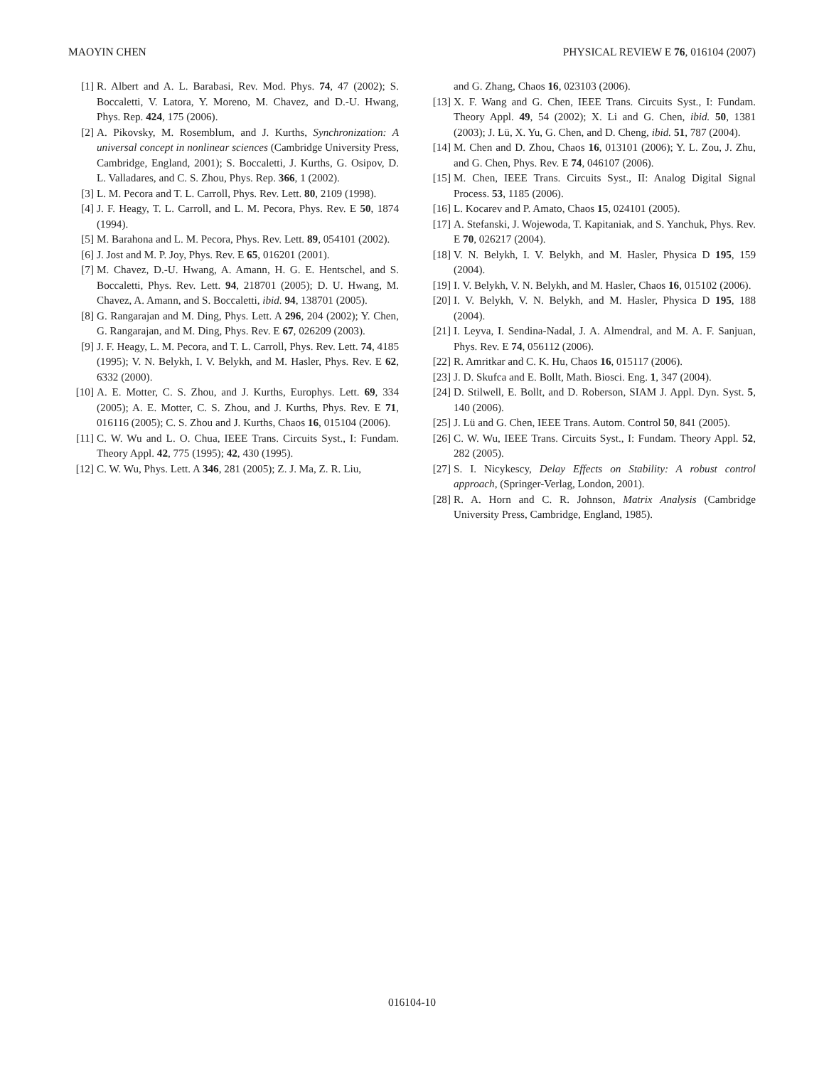MAOYIN CHEN PHYSICAL REVIEW E 76, 016104 (2007)
[1] R. Albert and A. L. Barabasi, Rev. Mod. Phys. 74, 47 (2002); S. Boccaletti, V. Latora, Y. Moreno, M. Chavez, and D.-U. Hwang, Phys. Rep. 424, 175 (2006).
[2] A. Pikovsky, M. Rosemblum, and J. Kurths, Synchronization: A universal concept in nonlinear sciences (Cambridge University Press, Cambridge, England, 2001); S. Boccaletti, J. Kurths, G. Osipov, D. L. Valladares, and C. S. Zhou, Phys. Rep. 366, 1 (2002).
[3] L. M. Pecora and T. L. Carroll, Phys. Rev. Lett. 80, 2109 (1998).
[4] J. F. Heagy, T. L. Carroll, and L. M. Pecora, Phys. Rev. E 50, 1874 (1994).
[5] M. Barahona and L. M. Pecora, Phys. Rev. Lett. 89, 054101 (2002).
[6] J. Jost and M. P. Joy, Phys. Rev. E 65, 016201 (2001).
[7] M. Chavez, D.-U. Hwang, A. Amann, H. G. E. Hentschel, and S. Boccaletti, Phys. Rev. Lett. 94, 218701 (2005); D. U. Hwang, M. Chavez, A. Amann, and S. Boccaletti, ibid. 94, 138701 (2005).
[8] G. Rangarajan and M. Ding, Phys. Lett. A 296, 204 (2002); Y. Chen, G. Rangarajan, and M. Ding, Phys. Rev. E 67, 026209 (2003).
[9] J. F. Heagy, L. M. Pecora, and T. L. Carroll, Phys. Rev. Lett. 74, 4185 (1995); V. N. Belykh, I. V. Belykh, and M. Hasler, Phys. Rev. E 62, 6332 (2000).
[10] A. E. Motter, C. S. Zhou, and J. Kurths, Europhys. Lett. 69, 334 (2005); A. E. Motter, C. S. Zhou, and J. Kurths, Phys. Rev. E 71, 016116 (2005); C. S. Zhou and J. Kurths, Chaos 16, 015104 (2006).
[11] C. W. Wu and L. O. Chua, IEEE Trans. Circuits Syst., I: Fundam. Theory Appl. 42, 775 (1995); 42, 430 (1995).
[12] C. W. Wu, Phys. Lett. A 346, 281 (2005); Z. J. Ma, Z. R. Liu,
and G. Zhang, Chaos 16, 023103 (2006).
[13] X. F. Wang and G. Chen, IEEE Trans. Circuits Syst., I: Fundam. Theory Appl. 49, 54 (2002); X. Li and G. Chen, ibid. 50, 1381 (2003); J. Lü, X. Yu, G. Chen, and D. Cheng, ibid. 51, 787 (2004).
[14] M. Chen and D. Zhou, Chaos 16, 013101 (2006); Y. L. Zou, J. Zhu, and G. Chen, Phys. Rev. E 74, 046107 (2006).
[15] M. Chen, IEEE Trans. Circuits Syst., II: Analog Digital Signal Process. 53, 1185 (2006).
[16] L. Kocarev and P. Amato, Chaos 15, 024101 (2005).
[17] A. Stefanski, J. Wojewoda, T. Kapitaniak, and S. Yanchuk, Phys. Rev. E 70, 026217 (2004).
[18] V. N. Belykh, I. V. Belykh, and M. Hasler, Physica D 195, 159 (2004).
[19] I. V. Belykh, V. N. Belykh, and M. Hasler, Chaos 16, 015102 (2006).
[20] I. V. Belykh, V. N. Belykh, and M. Hasler, Physica D 195, 188 (2004).
[21] I. Leyva, I. Sendina-Nadal, J. A. Almendral, and M. A. F. Sanjuan, Phys. Rev. E 74, 056112 (2006).
[22] R. Amritkar and C. K. Hu, Chaos 16, 015117 (2006).
[23] J. D. Skufca and E. Bollt, Math. Biosci. Eng. 1, 347 (2004).
[24] D. Stilwell, E. Bollt, and D. Roberson, SIAM J. Appl. Dyn. Syst. 5, 140 (2006).
[25] J. Lü and G. Chen, IEEE Trans. Autom. Control 50, 841 (2005).
[26] C. W. Wu, IEEE Trans. Circuits Syst., I: Fundam. Theory Appl. 52, 282 (2005).
[27] S. I. Nicykescy, Delay Effects on Stability: A robust control approach, (Springer-Verlag, London, 2001).
[28] R. A. Horn and C. R. Johnson, Matrix Analysis (Cambridge University Press, Cambridge, England, 1985).
016104-10